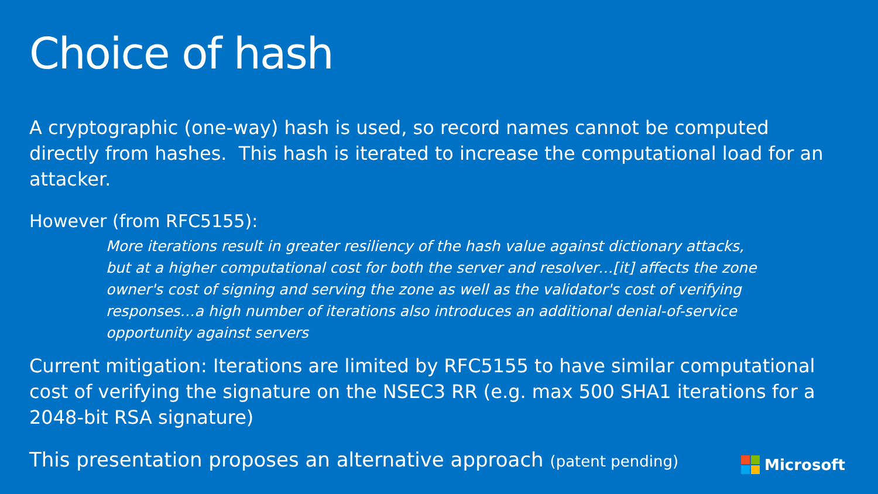Choice of hash
A cryptographic (one-way) hash is used, so record names cannot be computed directly from hashes. This hash is iterated to increase the computational load for an attacker.
However (from RFC5155):
More iterations result in greater resiliency of the hash value against dictionary attacks, but at a higher computational cost for both the server and resolver…[it] affects the zone owner's cost of signing and serving the zone as well as the validator's cost of verifying responses…a high number of iterations also introduces an additional denial-of-service opportunity against servers
Current mitigation: Iterations are limited by RFC5155 to have similar computational cost of verifying the signature on the NSEC3 RR (e.g. max 500 SHA1 iterations for a 2048-bit RSA signature)
This presentation proposes an alternative approach (patent pending)
Microsoft